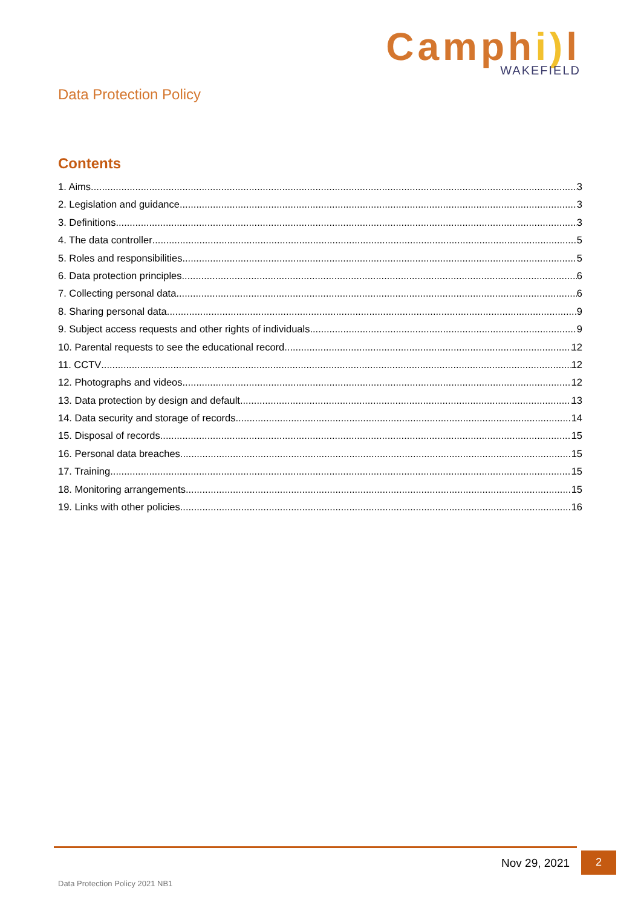Camphi) l
WAKEFIELD
Data Protection Policy
Contents
1. Aims 3
2. Legislation and guidance 3
3. Definitions 3
4. The data controller 5
5. Roles and responsibilities 5
6. Data protection principles 6
7. Collecting personal data 6
8. Sharing personal data 9
9. Subject access requests and other rights of individuals 9
10. Parental requests to see the educational record 12
11. CCTV 12
12. Photographs and videos 12
13. Data protection by design and default 13
14. Data security and storage of records 14
15. Disposal of records 15
16. Personal data breaches 15
17. Training 15
18. Monitoring arrangements 15
19. Links with other policies 16
Nov 29, 2021 2
Data Protection Policy 2021 NB1